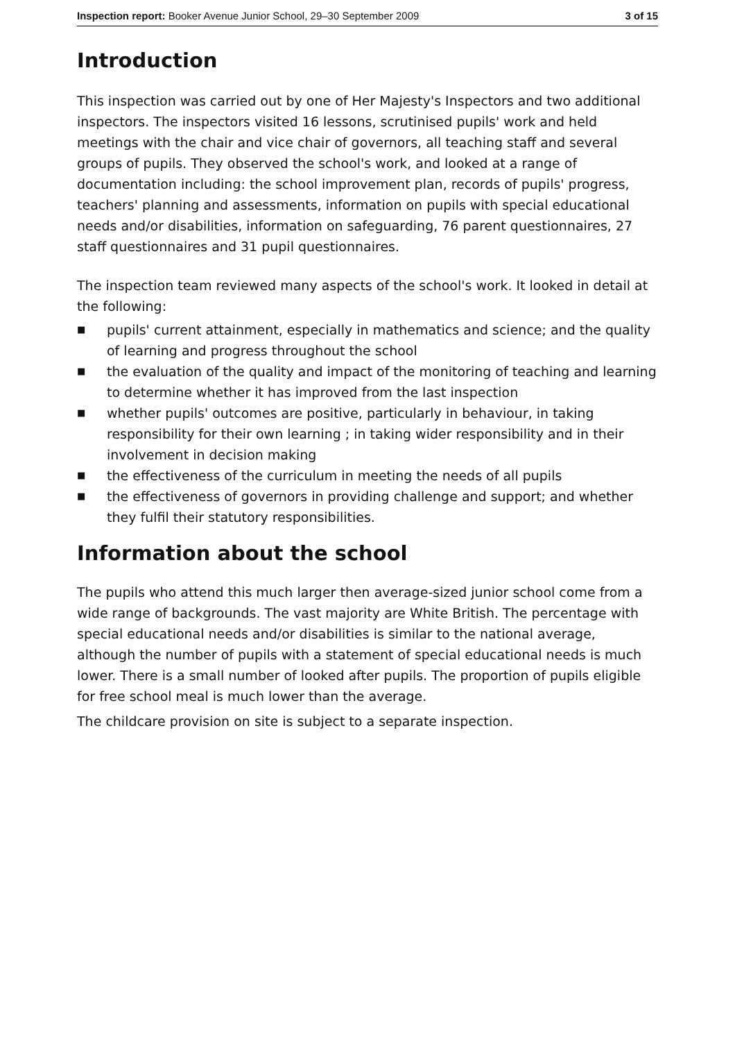Inspection report: Booker Avenue Junior School, 29–30 September 2009
3 of 15
Introduction
This inspection was carried out by one of Her Majesty's Inspectors and two additional inspectors. The inspectors visited 16 lessons, scrutinised pupils' work and held meetings with the chair and vice chair of governors, all teaching staff and several groups of pupils. They observed the school's work, and looked at a range of documentation including: the school improvement plan, records of pupils' progress, teachers' planning and assessments, information on pupils with special educational needs and/or disabilities, information on safeguarding, 76 parent questionnaires, 27 staff questionnaires and 31 pupil questionnaires.
The inspection team reviewed many aspects of the school's work. It looked in detail at the following:
■ pupils' current attainment, especially in mathematics and science; and the quality of learning and progress throughout the school
■ the evaluation of the quality and impact of the monitoring of teaching and learning to determine whether it has improved from the last inspection
■ whether pupils' outcomes are positive, particularly in behaviour, in taking responsibility for their own learning ; in taking wider responsibility and in their involvement in decision making
■ the effectiveness of the curriculum in meeting the needs of all pupils
■ the effectiveness of governors in providing challenge and support; and whether they fulfil their statutory responsibilities.
Information about the school
The pupils who attend this much larger then average-sized junior school come from a wide range of backgrounds. The vast majority are White British. The percentage with special educational needs and/or disabilities is similar to the national average, although the number of pupils with a statement of special educational needs is much lower. There is a small number of looked after pupils. The proportion of pupils eligible for free school meal is much lower than the average.
The childcare provision on site is subject to a separate inspection.